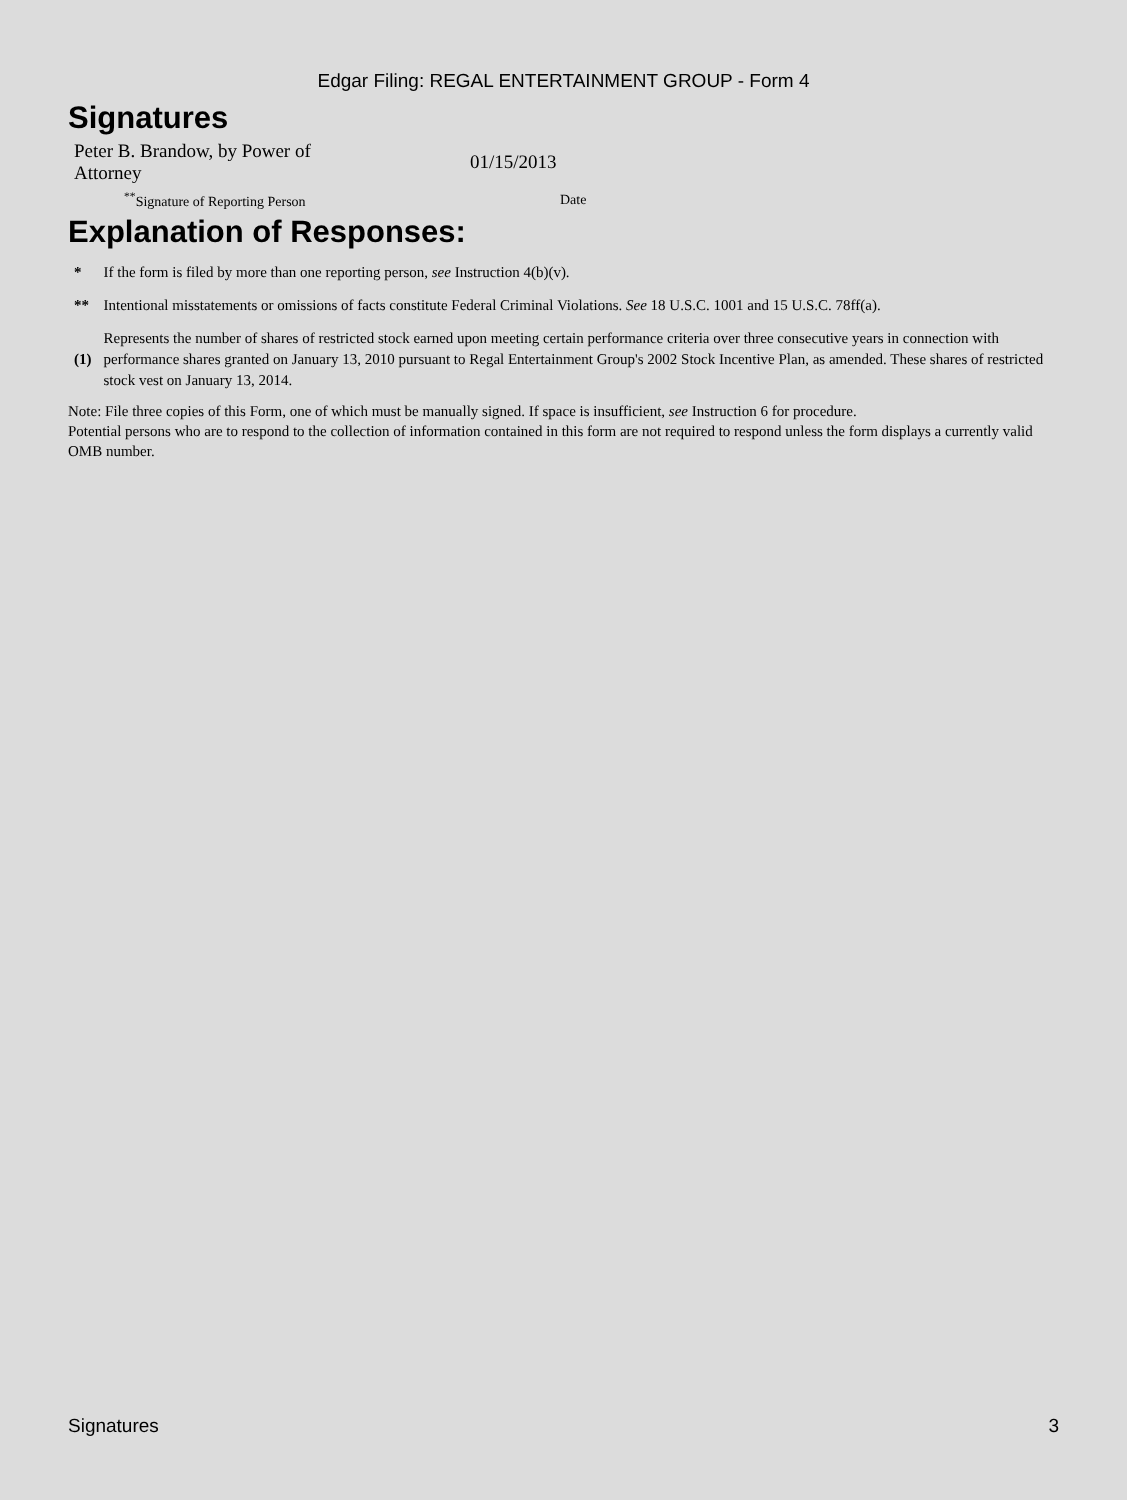Edgar Filing: REGAL ENTERTAINMENT GROUP - Form 4
Signatures
| Peter B. Brandow, by Power of Attorney | 01/15/2013 |
| <sup>**</sup> Signature of Reporting Person | Date |
Explanation of Responses:
| * | If the form is filed by more than one reporting person, see Instruction 4(b)(v). |
| ** | Intentional misstatements or omissions of facts constitute Federal Criminal Violations. See 18 U.S.C. 1001 and 15 U.S.C. 78ff(a). |
| (1) | Represents the number of shares of restricted stock earned upon meeting certain performance criteria over three consecutive years in connection with performance shares granted on January 13, 2010 pursuant to Regal Entertainment Group's 2002 Stock Incentive Plan, as amended. These shares of restricted stock vest on January 13, 2014. |
Note: File three copies of this Form, one of which must be manually signed. If space is insufficient, see Instruction 6 for procedure.
Potential persons who are to respond to the collection of information contained in this form are not required to respond unless the form displays a currently valid OMB number.
Signatures 3